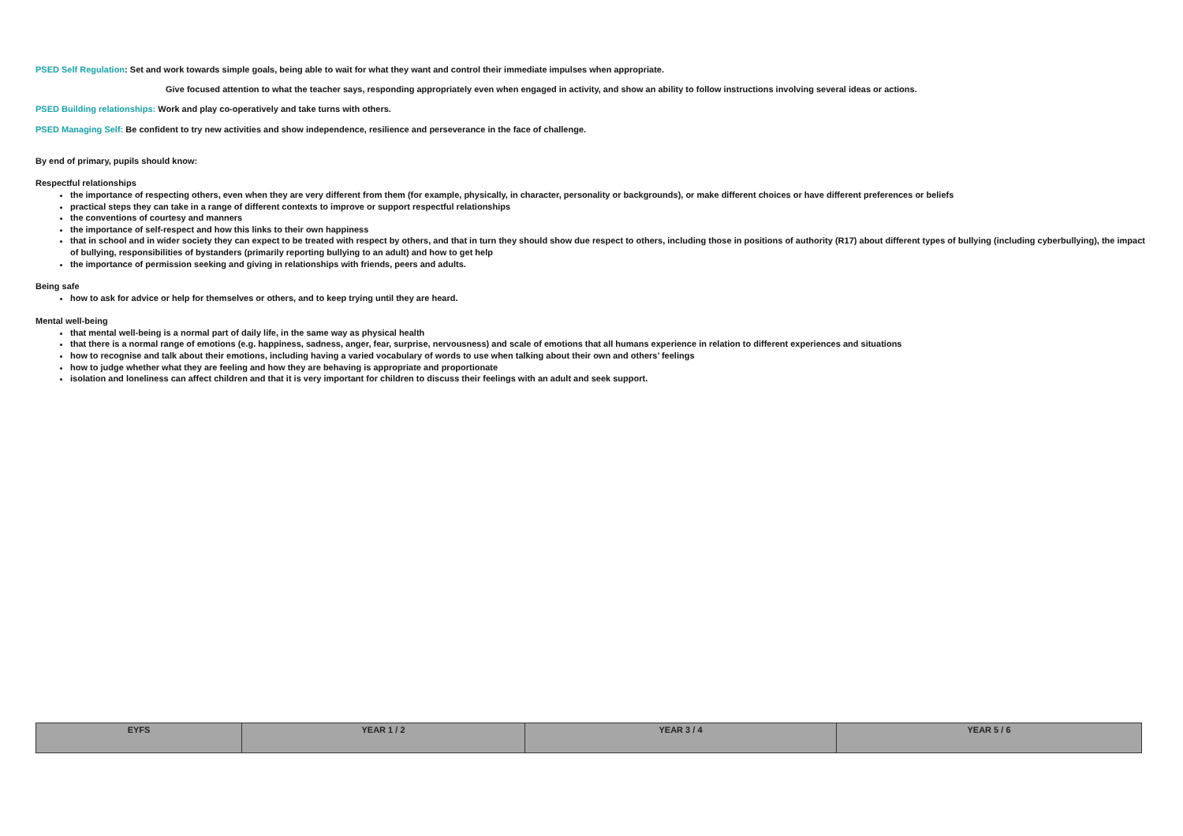PSED Self Regulation: Set and work towards simple goals, being able to wait for what they want and control their immediate impulses when appropriate.
Give focused attention to what the teacher says, responding appropriately even when engaged in activity, and show an ability to follow instructions involving several ideas or actions.
PSED Building relationships: Work and play co-operatively and take turns with others.
PSED Managing Self: Be confident to try new activities and show independence, resilience and perseverance in the face of challenge.
By end of primary, pupils should know:
Respectful relationships
the importance of respecting others, even when they are very different from them (for example, physically, in character, personality or backgrounds), or make different choices or have different preferences or beliefs
practical steps they can take in a range of different contexts to improve or support respectful relationships
the conventions of courtesy and manners
the importance of self-respect and how this links to their own happiness
that in school and in wider society they can expect to be treated with respect by others, and that in turn they should show due respect to others, including those in positions of authority (R17) about different types of bullying (including cyberbullying), the impact of bullying, responsibilities of bystanders (primarily reporting bullying to an adult) and how to get help
the importance of permission seeking and giving in relationships with friends, peers and adults.
Being safe
how to ask for advice or help for themselves or others, and to keep trying until they are heard.
Mental well-being
that mental well-being is a normal part of daily life, in the same way as physical health
that there is a normal range of emotions (e.g. happiness, sadness, anger, fear, surprise, nervousness) and scale of emotions that all humans experience in relation to different experiences and situations
how to recognise and talk about their emotions, including having a varied vocabulary of words to use when talking about their own and others’ feelings
how to judge whether what they are feeling and how they are behaving is appropriate and proportionate
isolation and loneliness can affect children and that it is very important for children to discuss their feelings with an adult and seek support.
| EYFS | YEAR 1 / 2 | YEAR 3 / 4 | YEAR 5 / 6 |
| --- | --- | --- | --- |